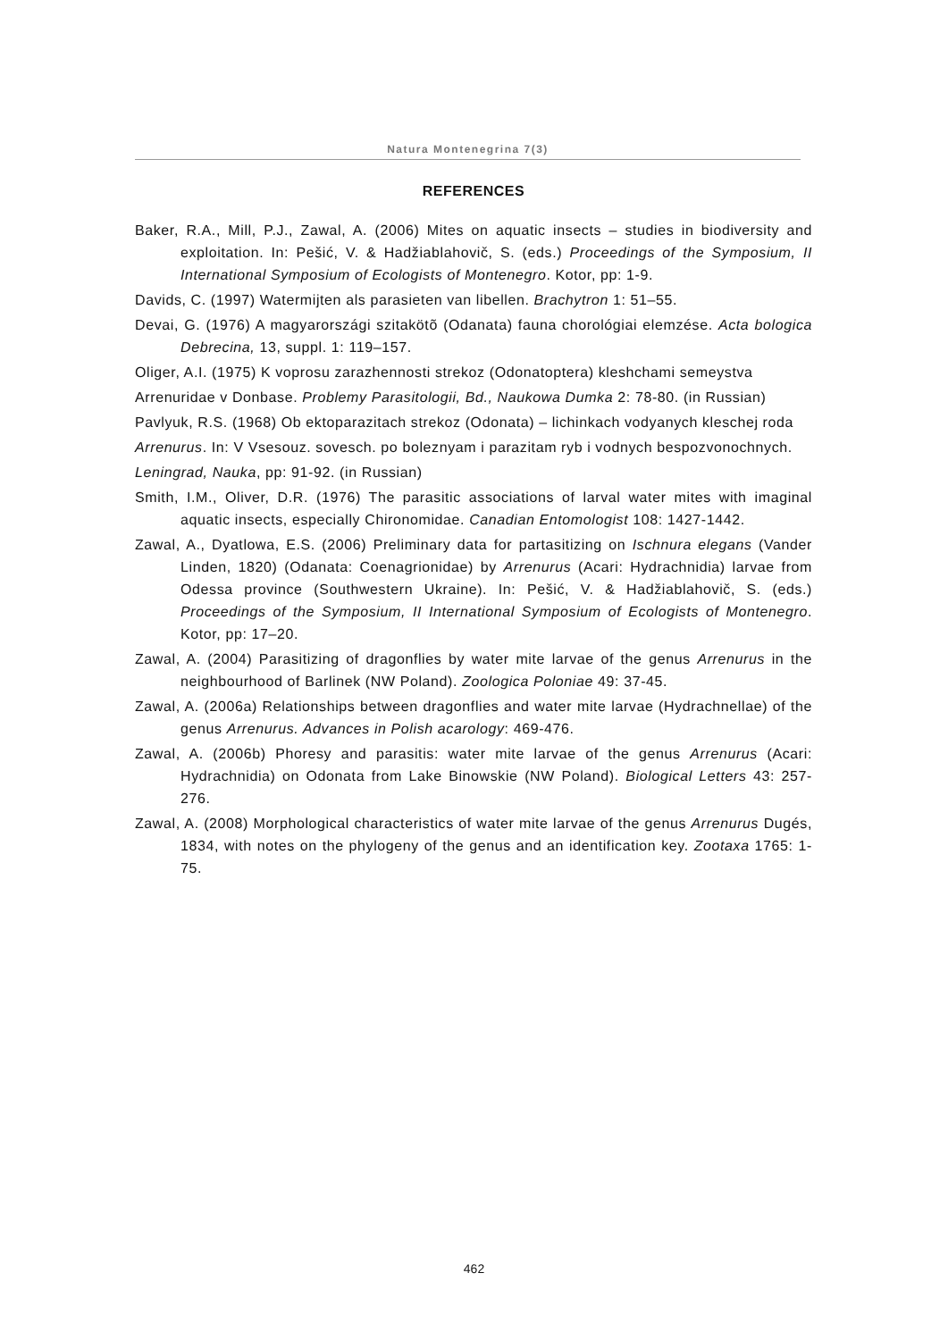Natura Montenegrina 7(3)
REFERENCES
Baker, R.A., Mill, P.J., Zawal, A. (2006) Mites on aquatic insects – studies in biodiversity and exploitation. In: Pešić, V. & Hadžiablahovič, S. (eds.) Proceedings of the Symposium, II International Symposium of Ecologists of Montenegro. Kotor, pp: 1-9.
Davids, C. (1997) Watermijten als parasieten van libellen. Brachytron 1: 51–55.
Devai, G. (1976) A magyarországi szitakötõ (Odanata) fauna chorológiai elemzése. Acta bologica Debrecina, 13, suppl. 1: 119–157.
Oliger, A.I. (1975) K voprosu zarazhennosti strekoz (Odonatoptera) kleshchami semeystva
Arrenuridae v Donbase. Problemy Parasitologii, Bd., Naukowa Dumka 2: 78-80. (in Russian)
Pavlyuk, R.S. (1968) Ob ektoparazitach strekoz (Odonata) – lichinkach vodyanych kleschej roda
Arrenurus. In: V Vsesouz. sovesch. po boleznyam i parazitam ryb i vodnych bespozvonochnych.
Leningrad, Nauka, pp: 91-92. (in Russian)
Smith, I.M., Oliver, D.R. (1976) The parasitic associations of larval water mites with imaginal aquatic insects, especially Chironomidae. Canadian Entomologist 108: 1427-1442.
Zawal, A., Dyatlowa, E.S. (2006) Preliminary data for partasitizing on Ischnura elegans (Vander Linden, 1820) (Odanata: Coenagrionidae) by Arrenurus (Acari: Hydrachnidia) larvae from Odessa province (Southwestern Ukraine). In: Pešić, V. & Hadžiablahovič, S. (eds.) Proceedings of the Symposium, II International Symposium of Ecologists of Montenegro. Kotor, pp: 17–20.
Zawal, A. (2004) Parasitizing of dragonflies by water mite larvae of the genus Arrenurus in the neighbourhood of Barlinek (NW Poland). Zoologica Poloniae 49: 37-45.
Zawal, A. (2006a) Relationships between dragonflies and water mite larvae (Hydrachnellae) of the genus Arrenurus. Advances in Polish acarology: 469-476.
Zawal, A. (2006b) Phoresy and parasitis: water mite larvae of the genus Arrenurus (Acari: Hydrachnidia) on Odonata from Lake Binowskie (NW Poland). Biological Letters 43: 257-276.
Zawal, A. (2008) Morphological characteristics of water mite larvae of the genus Arrenurus Dugés, 1834, with notes on the phylogeny of the genus and an identification key. Zootaxa 1765: 1-75.
462